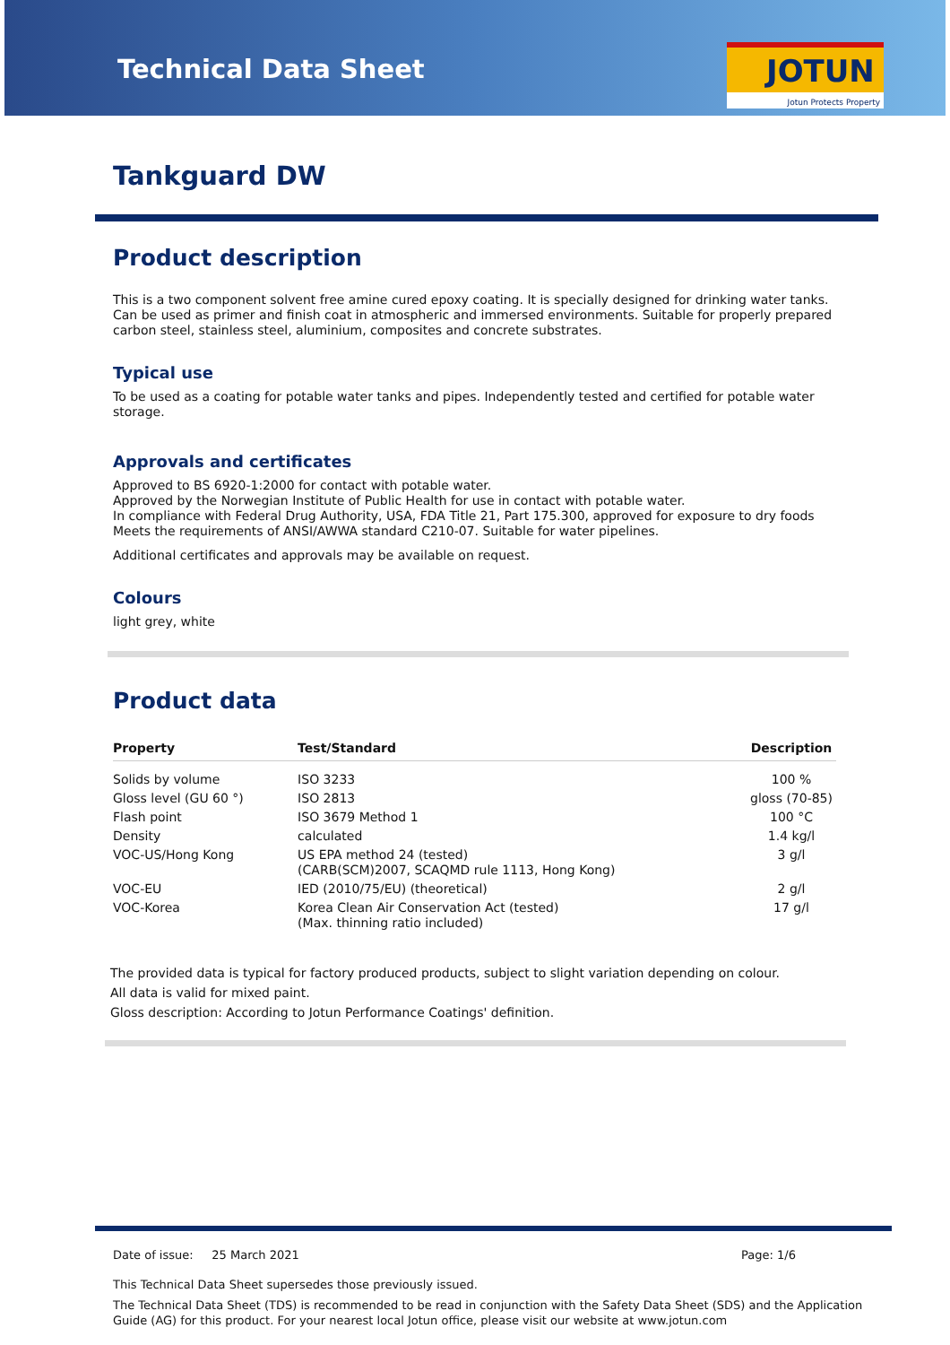Technical Data Sheet
JOTUN
Jotun Protects Property
Tankguard DW
Product description
This is a two component solvent free amine cured epoxy coating. It is specially designed for drinking water tanks. Can be used as primer and finish coat in atmospheric and immersed environments. Suitable for properly prepared carbon steel, stainless steel, aluminium, composites and concrete substrates.
Typical use
To be used as a coating for potable water tanks and pipes. Independently tested and certified for potable water storage.
Approvals and certificates
Approved to BS 6920-1:2000 for contact with potable water.
Approved by the Norwegian Institute of Public Health for use in contact with potable water.
In compliance with Federal Drug Authority, USA, FDA Title 21, Part 175.300, approved for exposure to dry foods
Meets the requirements of ANSI/AWWA standard C210-07. Suitable for water pipelines.
Additional certificates and approvals may be available on request.
Colours
light grey, white
Product data
| Property | Test/Standard | Description |
| --- | --- | --- |
| Solids by volume | ISO 3233 | 100 % |
| Gloss level (GU 60 °) | ISO 2813 | gloss (70-85) |
| Flash point | ISO 3679 Method 1 | 100 °C |
| Density | calculated | 1.4 kg/l |
| VOC-US/Hong Kong | US EPA method 24 (tested) (CARB(SCM)2007, SCAQMD rule 1113, Hong Kong) | 3 g/l |
| VOC-EU | IED (2010/75/EU) (theoretical) | 2 g/l |
| VOC-Korea | Korea Clean Air Conservation Act (tested) (Max. thinning ratio included) | 17 g/l |
The provided data is typical for factory produced products, subject to slight variation depending on colour.
All data is valid for mixed paint.
Gloss description: According to Jotun Performance Coatings' definition.
Date of issue: 25 March 2021 Page: 1/6
This Technical Data Sheet supersedes those previously issued.
The Technical Data Sheet (TDS) is recommended to be read in conjunction with the Safety Data Sheet (SDS) and the Application Guide (AG) for this product. For your nearest local Jotun office, please visit our website at www.jotun.com